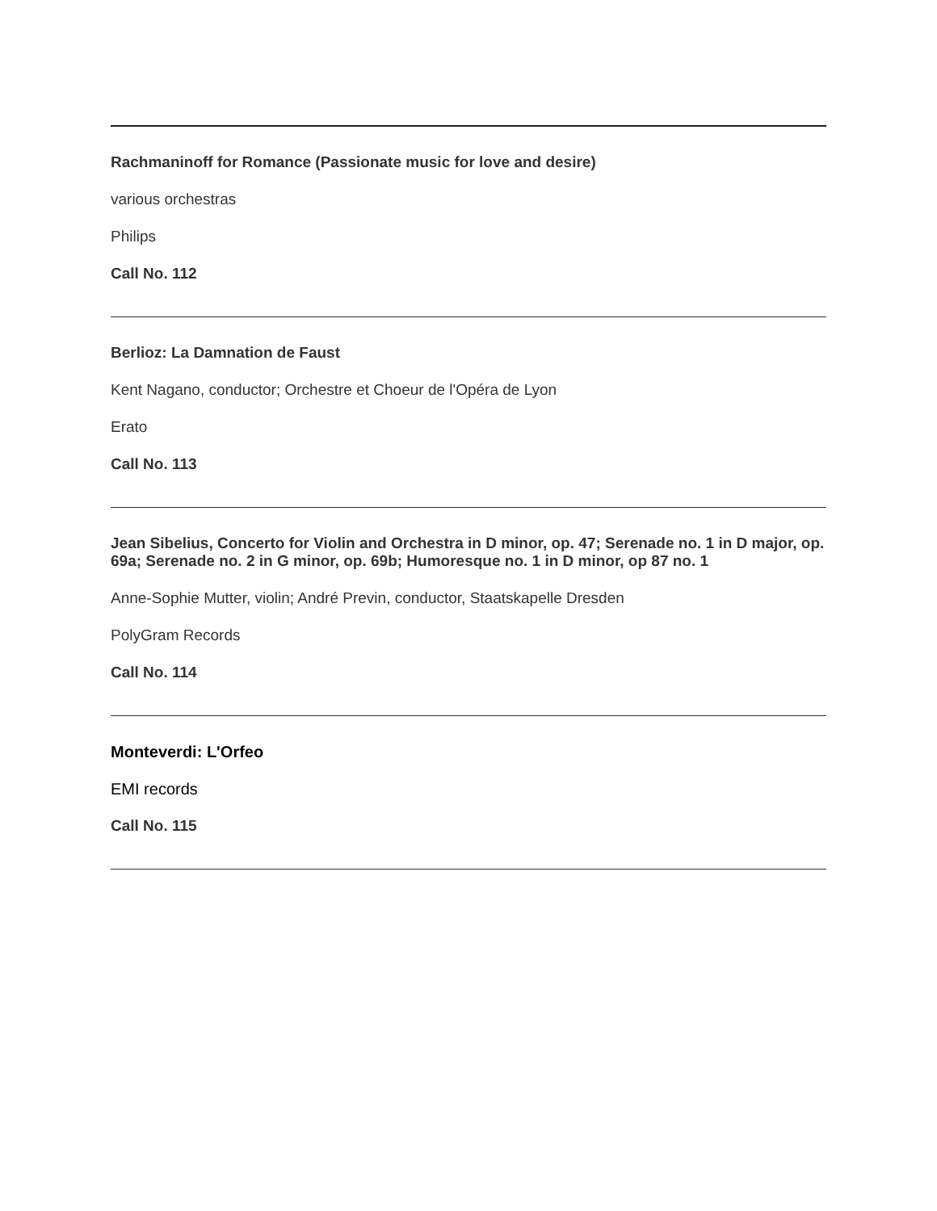Rachmaninoff for Romance (Passionate music for love and desire)
various orchestras
Philips
Call No. 112
Berlioz: La Damnation de Faust
Kent Nagano, conductor; Orchestre et Choeur de l'Opéra de Lyon
Erato
Call No. 113
Jean Sibelius, Concerto for Violin and Orchestra in D minor, op. 47; Serenade no. 1 in D major, op. 69a; Serenade no. 2 in G minor, op. 69b; Humoresque no. 1 in D minor, op 87 no. 1
Anne-Sophie Mutter, violin; André Previn, conductor, Staatskapelle Dresden
PolyGram Records
Call No. 114
Monteverdi: L'Orfeo
EMI records
Call No. 115